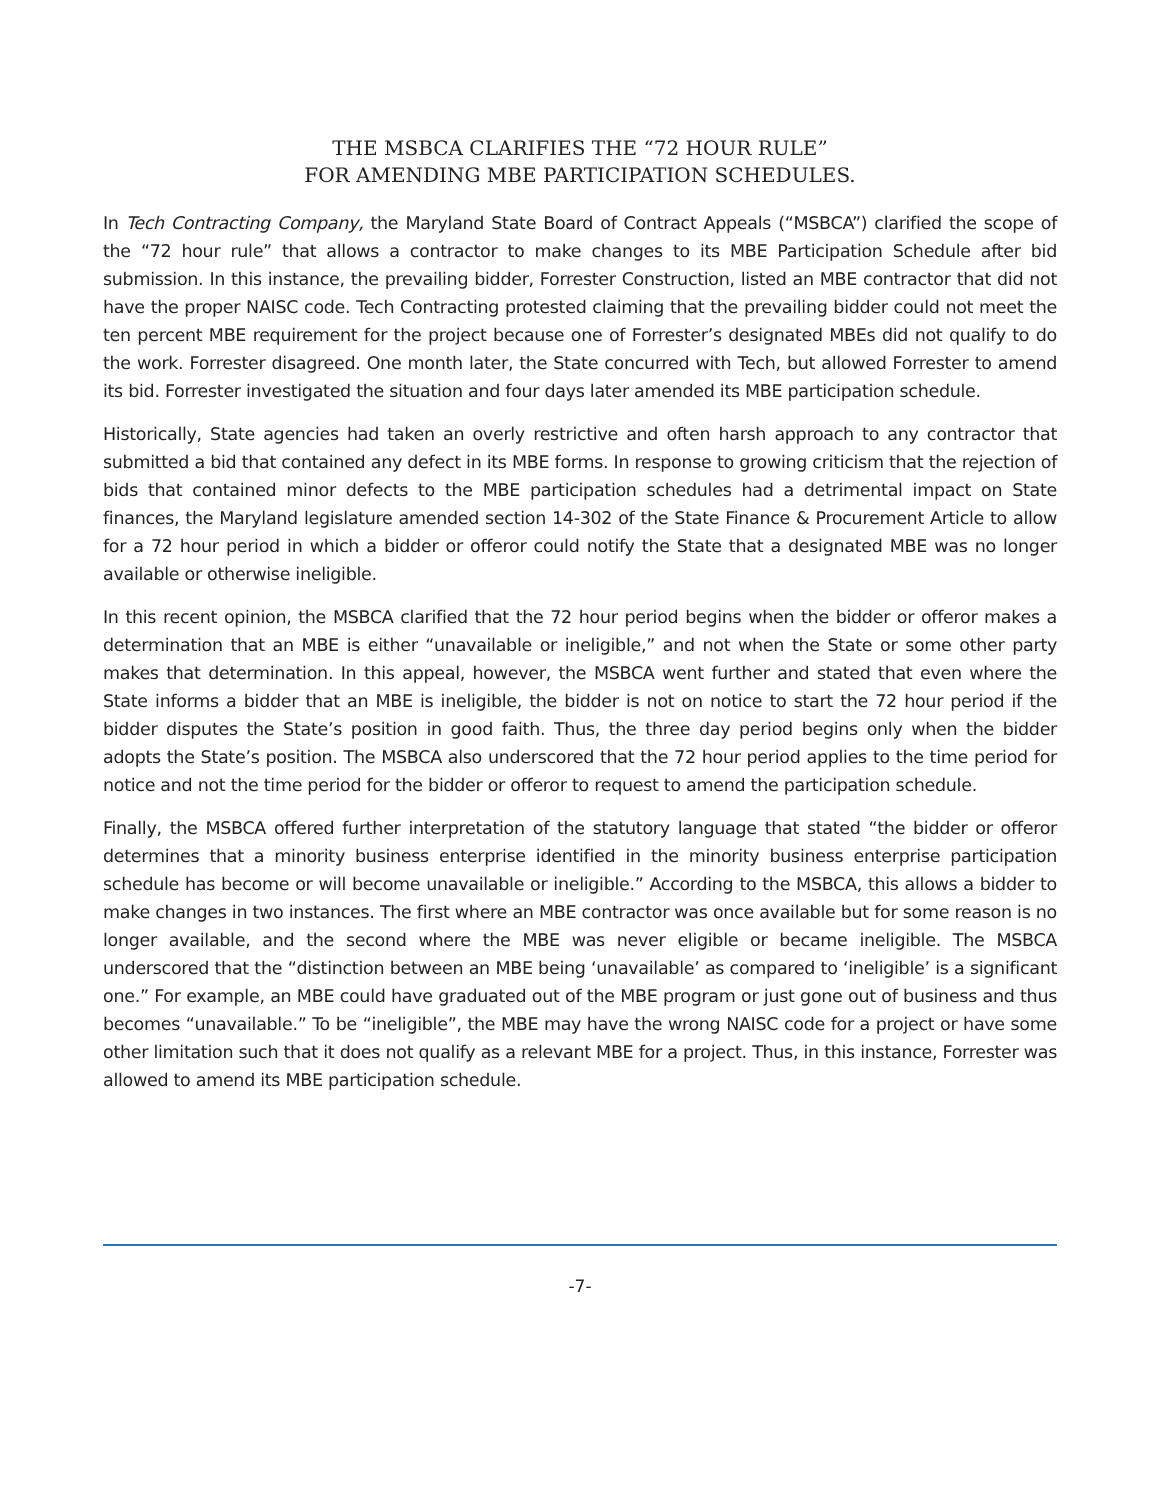THE MSBCA CLARIFIES THE “72 HOUR RULE”
FOR AMENDING MBE PARTICIPATION SCHEDULES.
In Tech Contracting Company, the Maryland State Board of Contract Appeals (“MSBCA”) clarified the scope of the “72 hour rule” that allows a contractor to make changes to its MBE Participation Schedule after bid submission. In this instance, the prevailing bidder, Forrester Construction, listed an MBE contractor that did not have the proper NAISC code. Tech Contracting protested claiming that the prevailing bidder could not meet the ten percent MBE requirement for the project because one of Forrester’s designated MBEs did not qualify to do the work. Forrester disagreed. One month later, the State concurred with Tech, but allowed Forrester to amend its bid. Forrester investigated the situation and four days later amended its MBE participation schedule.
Historically, State agencies had taken an overly restrictive and often harsh approach to any contractor that submitted a bid that contained any defect in its MBE forms. In response to growing criticism that the rejection of bids that contained minor defects to the MBE participation schedules had a detrimental impact on State finances, the Maryland legislature amended section 14-302 of the State Finance & Procurement Article to allow for a 72 hour period in which a bidder or offeror could notify the State that a designated MBE was no longer available or otherwise ineligible.
In this recent opinion, the MSBCA clarified that the 72 hour period begins when the bidder or offeror makes a determination that an MBE is either “unavailable or ineligible,” and not when the State or some other party makes that determination. In this appeal, however, the MSBCA went further and stated that even where the State informs a bidder that an MBE is ineligible, the bidder is not on notice to start the 72 hour period if the bidder disputes the State’s position in good faith. Thus, the three day period begins only when the bidder adopts the State’s position. The MSBCA also underscored that the 72 hour period applies to the time period for notice and not the time period for the bidder or offeror to request to amend the participation schedule.
Finally, the MSBCA offered further interpretation of the statutory language that stated “the bidder or offeror determines that a minority business enterprise identified in the minority business enterprise participation schedule has become or will become unavailable or ineligible.” According to the MSBCA, this allows a bidder to make changes in two instances. The first where an MBE contractor was once available but for some reason is no longer available, and the second where the MBE was never eligible or became ineligible. The MSBCA underscored that the “distinction between an MBE being ‘unavailable’ as compared to ‘ineligible’ is a significant one.” For example, an MBE could have graduated out of the MBE program or just gone out of business and thus becomes “unavailable.” To be “ineligible”, the MBE may have the wrong NAISC code for a project or have some other limitation such that it does not qualify as a relevant MBE for a project. Thus, in this instance, Forrester was allowed to amend its MBE participation schedule.
-7-